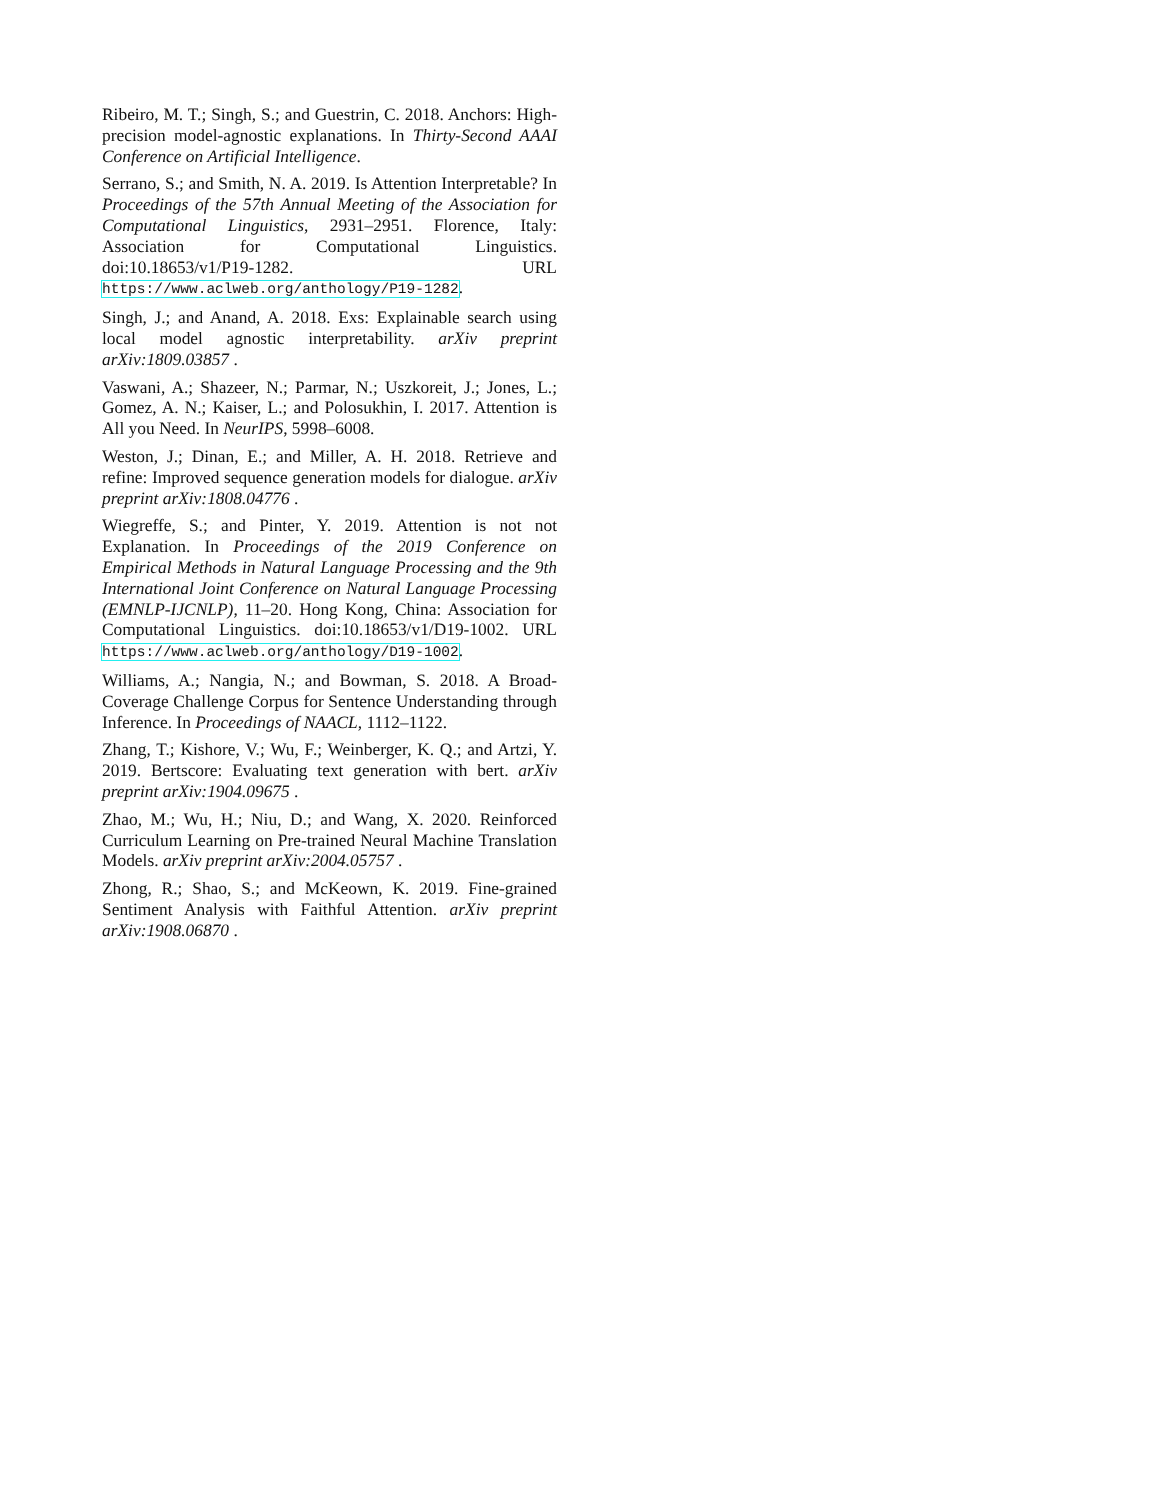Ribeiro, M. T.; Singh, S.; and Guestrin, C. 2018. Anchors: High-precision model-agnostic explanations. In Thirty-Second AAAI Conference on Artificial Intelligence.
Serrano, S.; and Smith, N. A. 2019. Is Attention Interpretable? In Proceedings of the 57th Annual Meeting of the Association for Computational Linguistics, 2931–2951. Florence, Italy: Association for Computational Linguistics. doi:10.18653/v1/P19-1282. URL https://www.aclweb.org/anthology/P19-1282.
Singh, J.; and Anand, A. 2018. Exs: Explainable search using local model agnostic interpretability. arXiv preprint arXiv:1809.03857 .
Vaswani, A.; Shazeer, N.; Parmar, N.; Uszkoreit, J.; Jones, L.; Gomez, A. N.; Kaiser, L.; and Polosukhin, I. 2017. Attention is All you Need. In NeurIPS, 5998–6008.
Weston, J.; Dinan, E.; and Miller, A. H. 2018. Retrieve and refine: Improved sequence generation models for dialogue. arXiv preprint arXiv:1808.04776 .
Wiegreffe, S.; and Pinter, Y. 2019. Attention is not not Explanation. In Proceedings of the 2019 Conference on Empirical Methods in Natural Language Processing and the 9th International Joint Conference on Natural Language Processing (EMNLP-IJCNLP), 11–20. Hong Kong, China: Association for Computational Linguistics. doi:10.18653/v1/D19-1002. URL https://www.aclweb.org/anthology/D19-1002.
Williams, A.; Nangia, N.; and Bowman, S. 2018. A Broad-Coverage Challenge Corpus for Sentence Understanding through Inference. In Proceedings of NAACL, 1112–1122.
Zhang, T.; Kishore, V.; Wu, F.; Weinberger, K. Q.; and Artzi, Y. 2019. Bertscore: Evaluating text generation with bert. arXiv preprint arXiv:1904.09675 .
Zhao, M.; Wu, H.; Niu, D.; and Wang, X. 2020. Reinforced Curriculum Learning on Pre-trained Neural Machine Translation Models. arXiv preprint arXiv:2004.05757 .
Zhong, R.; Shao, S.; and McKeown, K. 2019. Fine-grained Sentiment Analysis with Faithful Attention. arXiv preprint arXiv:1908.06870 .